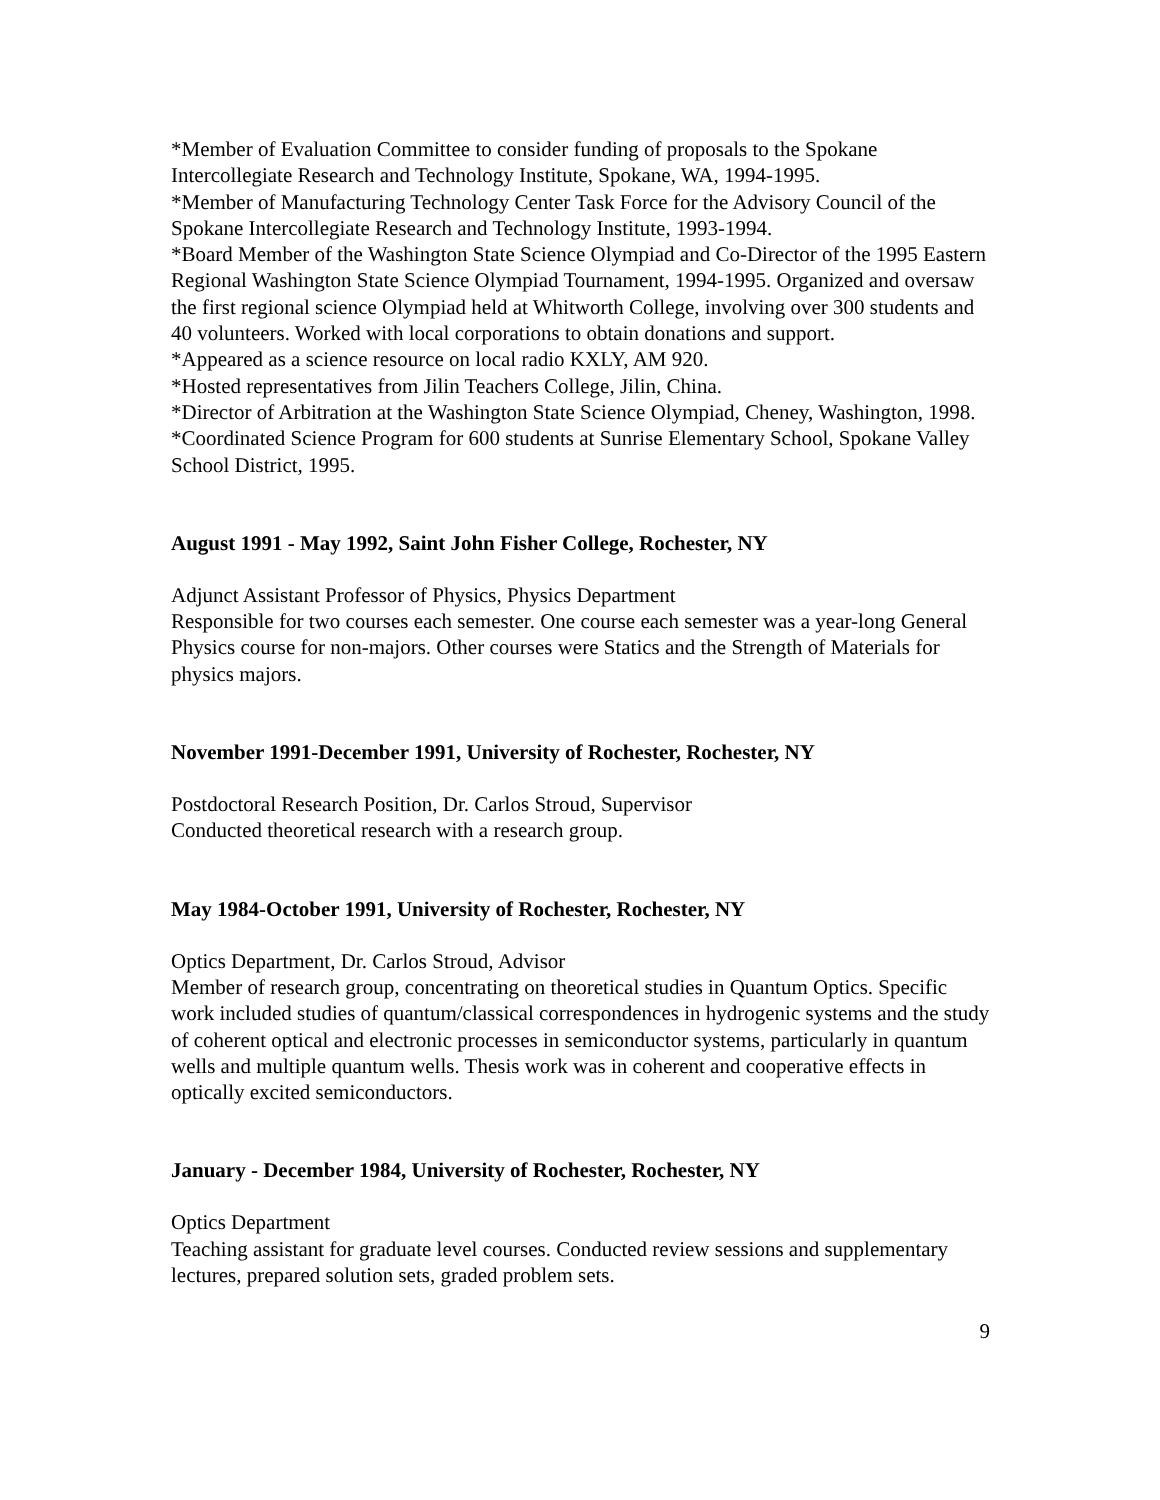*Member of Evaluation Committee to consider funding of proposals to the Spokane Intercollegiate Research and Technology Institute, Spokane, WA, 1994-1995.
*Member of Manufacturing Technology Center Task Force for the Advisory Council of the Spokane Intercollegiate Research and Technology Institute, 1993-1994.
*Board Member of the Washington State Science Olympiad and Co-Director of the 1995 Eastern Regional Washington State Science Olympiad Tournament, 1994-1995. Organized and oversaw the first regional science Olympiad held at Whitworth College, involving over 300 students and 40 volunteers. Worked with local corporations to obtain donations and support.
*Appeared as a science resource on local radio KXLY, AM 920.
*Hosted representatives from Jilin Teachers College, Jilin, China.
*Director of Arbitration at the Washington State Science Olympiad, Cheney, Washington, 1998.
*Coordinated Science Program for 600 students at Sunrise Elementary School, Spokane Valley School District, 1995.
August 1991 - May 1992, Saint John Fisher College, Rochester, NY
Adjunct Assistant Professor of Physics, Physics Department
Responsible for two courses each semester. One course each semester was a year-long General Physics course for non-majors. Other courses were Statics and the Strength of Materials for physics majors.
November 1991-December 1991, University of Rochester, Rochester, NY
Postdoctoral Research Position, Dr. Carlos Stroud, Supervisor
Conducted theoretical research with a research group.
May 1984-October 1991, University of Rochester, Rochester, NY
Optics Department, Dr. Carlos Stroud, Advisor
Member of research group, concentrating on theoretical studies in Quantum Optics. Specific work included studies of quantum/classical correspondences in hydrogenic systems and the study of coherent optical and electronic processes in semiconductor systems, particularly in quantum wells and multiple quantum wells. Thesis work was in coherent and cooperative effects in optically excited semiconductors.
January - December 1984, University of Rochester, Rochester, NY
Optics Department
Teaching assistant for graduate level courses. Conducted review sessions and supplementary lectures, prepared solution sets, graded problem sets.
9